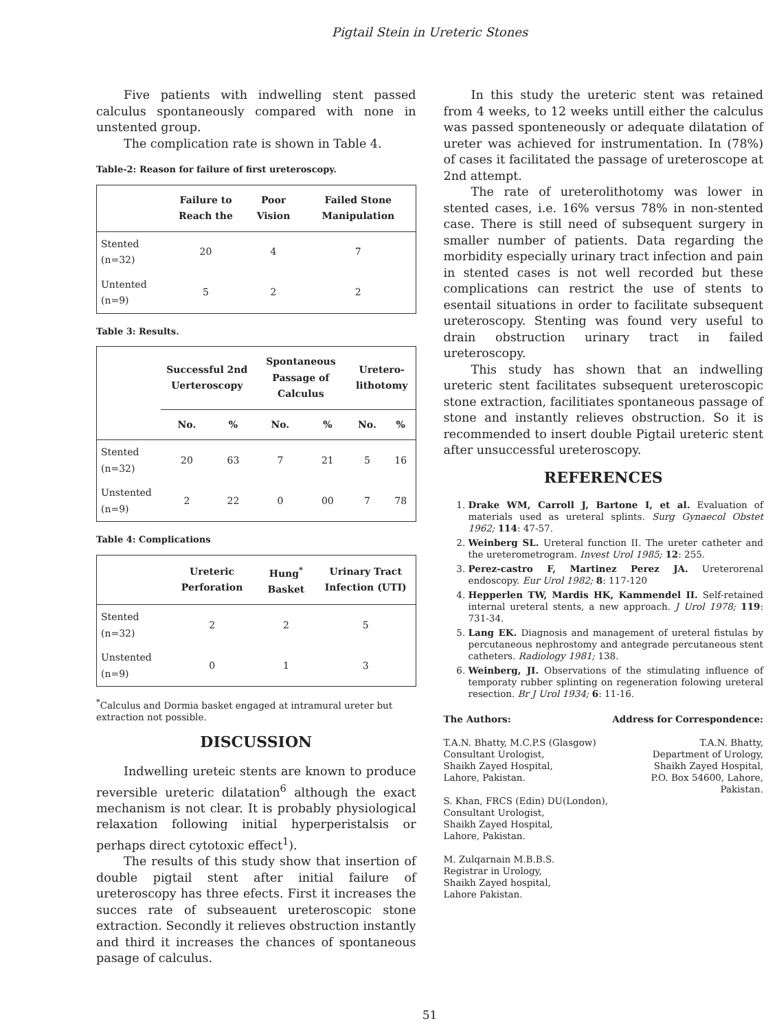Pigtail Stein in Ureteric Stones
Five patients with indwelling stent passed calculus spontaneously compared with none in unstented group.
The complication rate is shown in Table 4.
Table-2: Reason for failure of first ureteroscopy.
| | Failure to Reach the | Poor Vision | Failed Stone Manipulation |
| --- | --- | --- | --- |
| Stented (n=32) | 20 | 4 | 7 |
| Untented (n=9) | 5 | 2 | 2 |
Table 3: Results.
| | Successful 2nd Uerteroscopy | | Spontaneous Passage of Calculus | | Uretero-lithotomy | |
| --- | --- | --- | --- | --- | --- | --- |
| | No. | % | No. | % | No. | % |
| Stented (n=32) | 20 | 63 | 7 | 21 | 5 | 16 |
| Unstented (n=9) | 2 | 22 | 0 | 00 | 7 | 78 |
Table 4: Complications
| | Ureteric Perforation | Hung<sup>*</sup> Basket | Urinary Tract Infection (UTI) |
| --- | --- | --- | --- |
| Stented (n=32) | 2 | 2 | 5 |
| Unstented (n=9) | 0 | 1 | 3 |
<sup>*</sup> Calculus and Dormia basket engaged at intramural ureter but extraction not possible.
DISCUSSION
Indwelling ureteic stents are known to produce reversible ureteric dilatation<sup>6</sup> although the exact mechanism is not clear. It is probably physiological relaxation following initial hyperperistalsis or perhaps direct cytotoxic effect<sup>1</sup>).
The results of this study show that insertion of double pigtail stent after initial failure of ureteroscopy has three efects. First it increases the succes rate of subseauent ureteroscopic stone extraction. Secondly it relieves obstruction instantly and third it increases the chances of spontaneous pasage of calculus.
In this study the ureteric stent was retained from 4 weeks, to 12 weeks untill either the calculus was passed sponteneously or adequate dilatation of ureter was achieved for instrumentation. In (78%) of cases it facilitated the passage of ureteroscope at 2nd attempt.
The rate of ureterolithotomy was lower in stented cases, i.e. 16% versus 78% in non-stented case. There is still need of subsequent surgery in smaller number of patients. Data regarding the morbidity especially urinary tract infection and pain in stented cases is not well recorded but these complications can restrict the use of stents to esentail situations in order to facilitate subsequent ureteroscopy. Stenting was found very useful to drain obstruction urinary tract in failed ureteroscopy.
This study has shown that an indwelling ureteric stent facilitates subsequent ureteroscopic stone extraction, facilitiates spontaneous passage of stone and instantly relieves obstruction. So it is recommended to insert double Pigtail ureteric stent after unsuccessful ureteroscopy.
REFERENCES
1. Drake WM, Carroll J, Bartone I, et al. Evaluation of materials used as ureteral splints. Surg Gynaecol Obstet 1962; 114: 47-57.
2. Weinberg SL. Ureteral function II. The ureter catheter and the ureterometrogram. Invest Urol 1985; 12: 255.
3. Perez-castro F, Martinez Perez JA. Ureterorenal endoscopy. Eur Urol 1982; 8: 117-120
4. Hepperlen TW, Mardis HK, Kammendel II. Self-retained internal ureteral stents, a new approach. J Urol 1978; 119: 731-34.
5. Lang EK. Diagnosis and management of ureteral fistulas by percutaneous nephrostomy and antegrade percutaneous stent catheters. Radiology 1981; 138.
6. Weinberg, JI. Observations of the stimulating influence of temporaty rubber splinting on regeneration folowing ureteral resection. Br J Urol 1934; 6: 11-16.
The Authors:
T.A.N. Bhatty, M.C.P.S (Glasgow)
Consultant Urologist,
Shaikh Zayed Hospital,
Lahore, Pakistan.
S. Khan, FRCS (Edin) DU(London),
Consultant Urologist,
Shaikh Zayed Hospital,
Lahore, Pakistan.
M. Zulqarnain M.B.B.S.
Registrar in Urology,
Shaikh Zayed hospital,
Lahore Pakistan.
Address for Correspondence:
T.A.N. Bhatty,
Department of Urology,
Shaikh Zayed Hospital,
P.O. Box 54600, Lahore,
Pakistan.
51